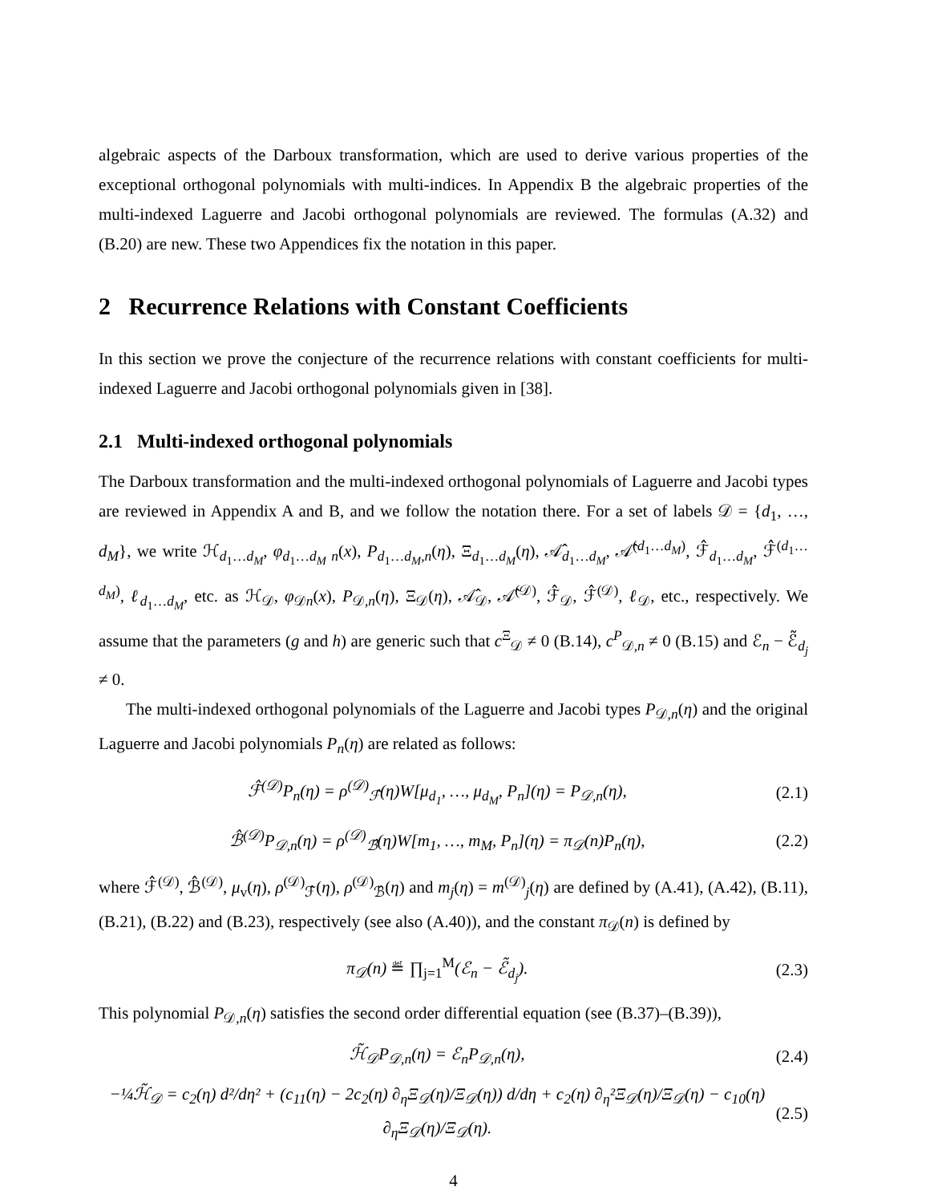algebraic aspects of the Darboux transformation, which are used to derive various properties of the exceptional orthogonal polynomials with multi-indices. In Appendix B the algebraic properties of the multi-indexed Laguerre and Jacobi orthogonal polynomials are reviewed. The formulas (A.32) and (B.20) are new. These two Appendices fix the notation in this paper.
2 Recurrence Relations with Constant Coefficients
In this section we prove the conjecture of the recurrence relations with constant coefficients for multi-indexed Laguerre and Jacobi orthogonal polynomials given in [38].
2.1 Multi-indexed orthogonal polynomials
The Darboux transformation and the multi-indexed orthogonal polynomials of Laguerre and Jacobi types are reviewed in Appendix A and B, and we follow the notation there. For a set of labels 𝒟 = {d<sub>1</sub>, …, d<sub>M</sub>}, we write ℋ<sub>d<sub>1</sub>…d<sub>M</sub></sub>, φ<sub>d<sub>1</sub>…d<sub>M</sub> n</sub>(x), P<sub>d<sub>1</sub>…d<sub>M</sub>,n</sub>(η), Ξ<sub>d<sub>1</sub>…d<sub>M</sub></sub>(η), 𝒜̂<sub>d<sub>1</sub>…d<sub>M</sub></sub>, 𝒜̂<sup>(d<sub>1</sub>…d<sub>M</sub>)</sup>, ℱ̂<sub>d<sub>1</sub>…d<sub>M</sub></sub>, ℱ̂<sup>(d<sub>1</sub>…d<sub>M</sub>)</sup>, ℓ<sub>d<sub>1</sub>…d<sub>M</sub></sub>, etc. as ℋ<sub>𝒟</sub>, φ<sub>𝒟n</sub>(x), P<sub>𝒟,n</sub>(η), Ξ<sub>𝒟</sub>(η), 𝒜̂<sub>𝒟</sub>, 𝒜̂<sup>(𝒟)</sup>, ℱ̂<sub>𝒟</sub>, ℱ̂<sup>(𝒟)</sup>, ℓ<sub>𝒟</sub>, etc., respectively. We assume that the parameters (g and h) are generic such that c<sup>Ξ</sup><sub>𝒟</sub> ≠ 0 (B.14), c<sup>P</sup><sub>𝒟,n</sub> ≠ 0 (B.15) and ℰ<sub>n</sub> − ℰ̃<sub>d<sub>j</sub></sub> ≠ 0.
The multi-indexed orthogonal polynomials of the Laguerre and Jacobi types P<sub>𝒟,n</sub>(η) and the original Laguerre and Jacobi polynomials P<sub>n</sub>(η) are related as follows:
ℱ̂<sup>(𝒟)</sup>P<sub>n</sub>(η) = ρ<sup>(𝒟)</sup><sub>ℱ̂</sub>(η)W[μ<sub>d<sub>1</sub></sub>, …, μ<sub>d<sub>M</sub></sub>, P<sub>n</sub>](η) = P<sub>𝒟,n</sub>(η), (2.1)
ℬ̂<sup>(𝒟)</sup>P<sub>𝒟,n</sub>(η) = ρ<sup>(𝒟)</sup><sub>ℬ̂</sub>(η)W[m<sub>1</sub>, …, m<sub>M</sub>, P<sub>n</sub>](η) = π<sub>𝒟</sub>(n)P<sub>n</sub>(η), (2.2)
where ℱ̂<sup>(𝒟)</sup>, ℬ̂<sup>(𝒟)</sup>, μ<sub>v</sub>(η), ρ<sup>(𝒟)</sup><sub>ℱ̂</sub>(η), ρ<sup>(𝒟)</sup><sub>ℬ̂</sub>(η) and m<sub>j</sub>(η) = m<sup>(𝒟)</sup><sub>j</sub>(η) are defined by (A.41), (A.42), (B.11), (B.21), (B.22) and (B.23), respectively (see also (A.40)), and the constant π<sub>𝒟</sub>(n) is defined by
π<sub>𝒟</sub>(n) ≝ ∏<sub>j=1</sub><sup>M</sup>(ℰ<sub>n</sub> − ℰ̃<sub>d<sub>j</sub></sub>). (2.3)
This polynomial P<sub>𝒟,n</sub>(η) satisfies the second order differential equation (see (B.37)–(B.39)),
ℋ̃<sub>𝒟</sub>P<sub>𝒟,n</sub>(η) = ℰ<sub>n</sub>P<sub>𝒟,n</sub>(η), (2.4)
−¼ℋ̃<sub>𝒟</sub> = c<sub>2</sub>(η) d²/dη² + (c<sub>11</sub>(η) − 2c<sub>2</sub>(η) ∂<sub>η</sub>Ξ<sub>𝒟</sub>(η)/Ξ<sub>𝒟</sub>(η)) d/dη + c<sub>2</sub>(η) ∂<sub>η</sub>²Ξ<sub>𝒟</sub>(η)/Ξ<sub>𝒟</sub>(η) − c<sub>10</sub>(η) ∂<sub>η</sub>Ξ<sub>𝒟</sub>(η)/Ξ<sub>𝒟</sub>(η). (2.5)
4